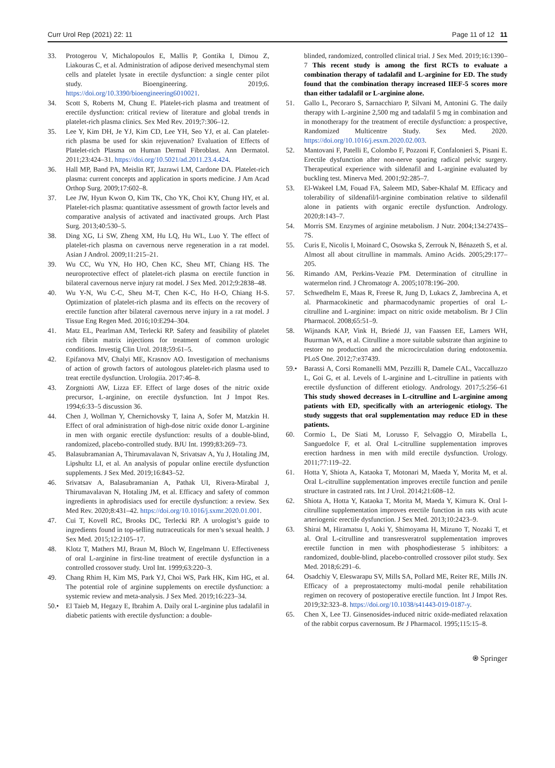Curr Urol Rep (2021) 22: 11 Page 11 of 12 11
33. Protogerou V, Michalopoulos E, Mallis P, Gontika I, Dimou Z, Liakouras C, et al. Administration of adipose derived mesenchymal stem cells and platelet lysate in erectile dysfunction: a single center pilot study. Bioengineering. 2019;6. https://doi.org/10.3390/bioengineering6010021.
34. Scott S, Roberts M, Chung E. Platelet-rich plasma and treatment of erectile dysfunction: critical review of literature and global trends in platelet-rich plasma clinics. Sex Med Rev. 2019;7:306–12.
35. Lee Y, Kim DH, Je YJ, Kim CD, Lee YH, Seo YJ, et al. Can platelet-rich plasma be used for skin rejuvenation? Evaluation of Effects of Platelet-rich Plasma on Human Dermal Fibroblast. Ann Dermatol. 2011;23:424–31. https://doi.org/10.5021/ad.2011.23.4.424.
36. Hall MP, Band PA, Meislin RT, Jazrawi LM, Cardone DA. Platelet-rich plasma: current concepts and application in sports medicine. J Am Acad Orthop Surg. 2009;17:602–8.
37. Lee JW, Hyun Kwon O, Kim TK, Cho YK, Choi KY, Chung HY, et al. Platelet-rich plasma: quantitative assessment of growth factor levels and comparative analysis of activated and inactivated groups. Arch Plast Surg. 2013;40:530–5.
38. Ding XG, Li SW, Zheng XM, Hu LQ, Hu WL, Luo Y. The effect of platelet-rich plasma on cavernous nerve regeneration in a rat model. Asian J Androl. 2009;11:215–21.
39. Wu CC, Wu YN, Ho HO, Chen KC, Sheu MT, Chiang HS. The neuroprotective effect of platelet-rich plasma on erectile function in bilateral cavernous nerve injury rat model. J Sex Med. 2012;9:2838–48.
40. Wu Y-N, Wu C-C, Sheu M-T, Chen K-C, Ho H-O, Chiang H-S. Optimization of platelet-rich plasma and its effects on the recovery of erectile function after bilateral cavernous nerve injury in a rat model. J Tissue Eng Regen Med. 2016;10:E294–304.
41. Matz EL, Pearlman AM, Terlecki RP. Safety and feasibility of platelet rich fibrin matrix injections for treatment of common urologic conditions. Investig Clin Urol. 2018;59:61–5.
42. Epifanova MV, Chalyi ME, Krasnov AO. Investigation of mechanisms of action of growth factors of autologous platelet-rich plasma used to treat erectile dysfunction. Urologiia. 2017:46–8.
43. Zorgniotti AW, Lizza EF. Effect of large doses of the nitric oxide precursor, L-arginine, on erectile dysfunction. Int J Impot Res. 1994;6:33–5 discussion 36.
44. Chen J, Wollman Y, Chernichovsky T, Iaina A, Sofer M, Matzkin H. Effect of oral administration of high-dose nitric oxide donor L-arginine in men with organic erectile dysfunction: results of a double-blind, randomized, placebo-controlled study. BJU Int. 1999;83:269–73.
45. Balasubramanian A, Thirumavalavan N, Srivatsav A, Yu J, Hotaling JM, Lipshultz LI, et al. An analysis of popular online erectile dysfunction supplements. J Sex Med. 2019;16:843–52.
46. Srivatsav A, Balasubramanian A, Pathak UI, Rivera-Mirabal J, Thirumavalavan N, Hotaling JM, et al. Efficacy and safety of common ingredients in aphrodisiacs used for erectile dysfunction: a review. Sex Med Rev. 2020;8:431–42. https://doi.org/10.1016/j.sxmr.2020.01.001.
47. Cui T, Kovell RC, Brooks DC, Terlecki RP. A urologist’s guide to ingredients found in top-selling nutraceuticals for men’s sexual health. J Sex Med. 2015;12:2105–17.
48. Klotz T, Mathers MJ, Braun M, Bloch W, Engelmann U. Effectiveness of oral L-arginine in first-line treatment of erectile dysfunction in a controlled crossover study. Urol Int. 1999;63:220–3.
49. Chang Rhim H, Kim MS, Park YJ, Choi WS, Park HK, Kim HG, et al. The potential role of arginine supplements on erectile dysfunction: a systemic review and meta-analysis. J Sex Med. 2019;16:223–34.
50.• El Taieb M, Hegazy E, Ibrahim A. Daily oral L-arginine plus tadalafil in diabetic patients with erectile dysfunction: a double-
blinded, randomized, controlled clinical trial. J Sex Med. 2019;16:1390–7 This recent study is among the first RCTs to evaluate a combination therapy of tadalafil and L-arginine for ED. The study found that the combination therapy increased IIEF-5 scores more than either tadalafil or L-arginine alone.
51. Gallo L, Pecoraro S, Sarnacchiaro P, Silvani M, Antonini G. The daily therapy with L-arginine 2,500 mg and tadalafil 5 mg in combination and in monotherapy for the treatment of erectile dysfunction: a prospective, Randomized Multicentre Study. Sex Med. 2020. https://doi.org/10.1016/j.esxm.2020.02.003.
52. Mantovani F, Patelli E, Colombo F, Pozzoni F, Confalonieri S, Pisani E. Erectile dysfunction after non-nerve sparing radical pelvic surgery. Therapeutical experience with sildenafil and L-arginine evaluated by buckling test. Minerva Med. 2001;92:285–7.
53. El-Wakeel LM, Fouad FA, Saleem MD, Saber-Khalaf M. Efficacy and tolerability of sildenafil/l-arginine combination relative to sildenafil alone in patients with organic erectile dysfunction. Andrology. 2020;8:143–7.
54. Morris SM. Enzymes of arginine metabolism. J Nutr. 2004;134:2743S–7S.
55. Curis E, Nicolis I, Moinard C, Osowska S, Zerrouk N, Bénazeth S, et al. Almost all about citrulline in mammals. Amino Acids. 2005;29:177–205.
56. Rimando AM, Perkins-Veazie PM. Determination of citrulline in watermelon rind. J Chromatogr A. 2005;1078:196–200.
57. Schwedhelm E, Maas R, Freese R, Jung D, Lukacs Z, Jambrecina A, et al. Pharmacokinetic and pharmacodynamic properties of oral L-citrulline and L-arginine: impact on nitric oxide metabolism. Br J Clin Pharmacol. 2008;65:51–9.
58. Wijnands KAP, Vink H, Briedé JJ, van Faassen EE, Lamers WH, Buurman WA, et al. Citrulline a more suitable substrate than arginine to restore no production and the microcirculation during endotoxemia. PLoS One. 2012;7:e37439.
59.• Barassi A, Corsi Romanelli MM, Pezzilli R, Damele CAL, Vaccalluzzo L, Goi G, et al. Levels of L-arginine and L-citrulline in patients with erectile dysfunction of different etiology. Andrology. 2017;5:256–61 This study showed decreases in L-citrulline and L-arginine among patients with ED, specifically with an arteriogenic etiology. The study suggests that oral supplementation may reduce ED in these patients.
60. Cormio L, De Siati M, Lorusso F, Selvaggio O, Mirabella L, Sanguedolce F, et al. Oral L-citrulline supplementation improves erection hardness in men with mild erectile dysfunction. Urology. 2011;77:119–22.
61. Hotta Y, Shiota A, Kataoka T, Motonari M, Maeda Y, Morita M, et al. Oral L-citrulline supplementation improves erectile function and penile structure in castrated rats. Int J Urol. 2014;21:608–12.
62. Shiota A, Hotta Y, Kataoka T, Morita M, Maeda Y, Kimura K. Oral l-citrulline supplementation improves erectile function in rats with acute arteriogenic erectile dysfunction. J Sex Med. 2013;10:2423–9.
63. Shirai M, Hiramatsu I, Aoki Y, Shimoyama H, Mizuno T, Nozaki T, et al. Oral L-citrulline and transresveratrol supplementation improves erectile function in men with phosphodiesterase 5 inhibitors: a randomized, double-blind, placebo-controlled crossover pilot study. Sex Med. 2018;6:291–6.
64. Osadchiy V, Eleswarapu SV, Mills SA, Pollard ME, Reiter RE, Mills JN. Efficacy of a preprostatectomy multi-modal penile rehabilitation regimen on recovery of postoperative erectile function. Int J Impot Res. 2019;32:323–8. https://doi.org/10.1038/s41443-019-0187-y.
65. Chen X, Lee TJ. Ginsenosides-induced nitric oxide-mediated relaxation of the rabbit corpus cavernosum. Br J Pharmacol. 1995;115:15–8.
⍟ Springer